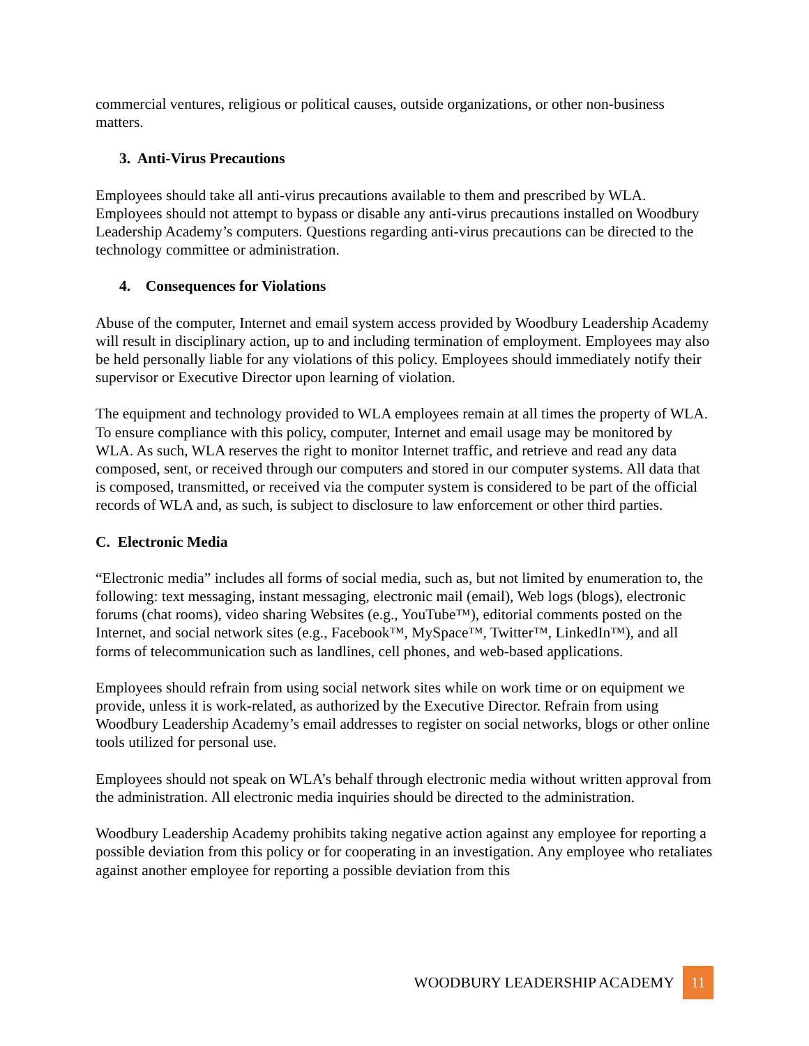commercial ventures, religious or political causes, outside organizations, or other non-business matters.
3. Anti-Virus Precautions
Employees should take all anti-virus precautions available to them and prescribed by WLA. Employees should not attempt to bypass or disable any anti-virus precautions installed on Woodbury Leadership Academy’s computers. Questions regarding anti-virus precautions can be directed to the technology committee or administration.
4. Consequences for Violations
Abuse of the computer, Internet and email system access provided by Woodbury Leadership Academy will result in disciplinary action, up to and including termination of employment. Employees may also be held personally liable for any violations of this policy. Employees should immediately notify their supervisor or Executive Director upon learning of violation.
The equipment and technology provided to WLA employees remain at all times the property of WLA. To ensure compliance with this policy, computer, Internet and email usage may be monitored by WLA. As such, WLA reserves the right to monitor Internet traffic, and retrieve and read any data composed, sent, or received through our computers and stored in our computer systems. All data that is composed, transmitted, or received via the computer system is considered to be part of the official records of WLA and, as such, is subject to disclosure to law enforcement or other third parties.
C. Electronic Media
“Electronic media” includes all forms of social media, such as, but not limited by enumeration to, the following: text messaging, instant messaging, electronic mail (email), Web logs (blogs), electronic forums (chat rooms), video sharing Websites (e.g., YouTube™), editorial comments posted on the Internet, and social network sites (e.g., Facebook™, MySpace™, Twitter™, LinkedIn™), and all forms of telecommunication such as landlines, cell phones, and web-based applications.
Employees should refrain from using social network sites while on work time or on equipment we provide, unless it is work-related, as authorized by the Executive Director. Refrain from using Woodbury Leadership Academy’s email addresses to register on social networks, blogs or other online tools utilized for personal use.
Employees should not speak on WLA’s behalf through electronic media without written approval from the administration. All electronic media inquiries should be directed to the administration.
Woodbury Leadership Academy prohibits taking negative action against any employee for reporting a possible deviation from this policy or for cooperating in an investigation. Any employee who retaliates against another employee for reporting a possible deviation from this
WOODBURY LEADERSHIP ACADEMY
11